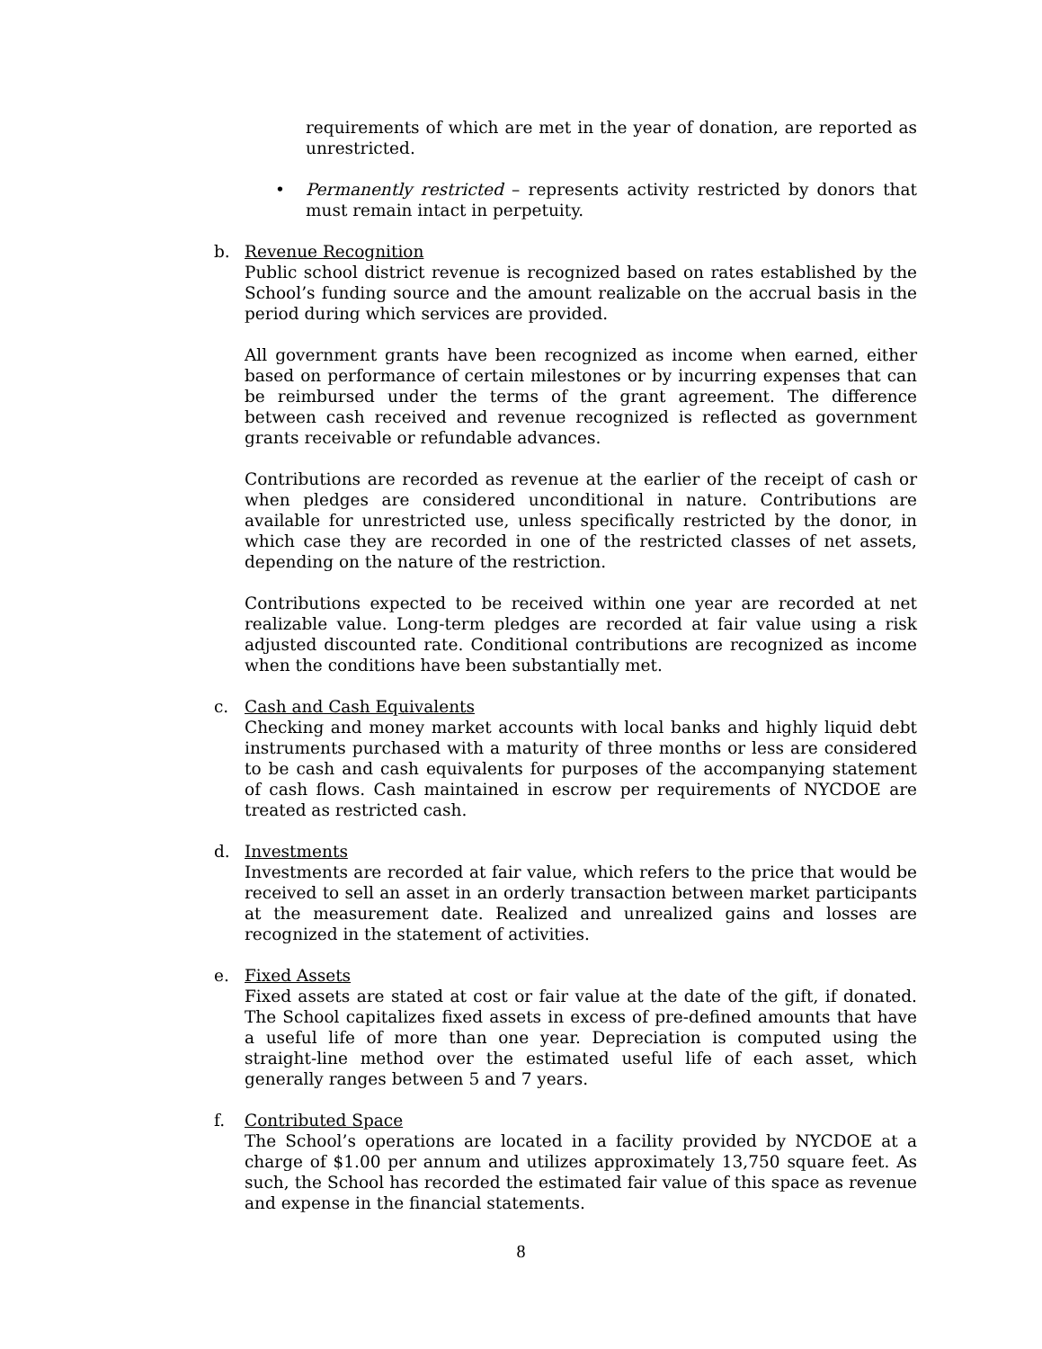requirements of which are met in the year of donation, are reported as unrestricted.
• Permanently restricted – represents activity restricted by donors that must remain intact in perpetuity.
b. Revenue Recognition
Public school district revenue is recognized based on rates established by the School’s funding source and the amount realizable on the accrual basis in the period during which services are provided.
All government grants have been recognized as income when earned, either based on performance of certain milestones or by incurring expenses that can be reimbursed under the terms of the grant agreement. The difference between cash received and revenue recognized is reflected as government grants receivable or refundable advances.
Contributions are recorded as revenue at the earlier of the receipt of cash or when pledges are considered unconditional in nature. Contributions are available for unrestricted use, unless specifically restricted by the donor, in which case they are recorded in one of the restricted classes of net assets, depending on the nature of the restriction.
Contributions expected to be received within one year are recorded at net realizable value. Long-term pledges are recorded at fair value using a risk adjusted discounted rate. Conditional contributions are recognized as income when the conditions have been substantially met.
c. Cash and Cash Equivalents
Checking and money market accounts with local banks and highly liquid debt instruments purchased with a maturity of three months or less are considered to be cash and cash equivalents for purposes of the accompanying statement of cash flows. Cash maintained in escrow per requirements of NYCDOE are treated as restricted cash.
d. Investments
Investments are recorded at fair value, which refers to the price that would be received to sell an asset in an orderly transaction between market participants at the measurement date. Realized and unrealized gains and losses are recognized in the statement of activities.
e. Fixed Assets
Fixed assets are stated at cost or fair value at the date of the gift, if donated. The School capitalizes fixed assets in excess of pre-defined amounts that have a useful life of more than one year. Depreciation is computed using the straight-line method over the estimated useful life of each asset, which generally ranges between 5 and 7 years.
f. Contributed Space
The School’s operations are located in a facility provided by NYCDOE at a charge of $1.00 per annum and utilizes approximately 13,750 square feet. As such, the School has recorded the estimated fair value of this space as revenue and expense in the financial statements.
8